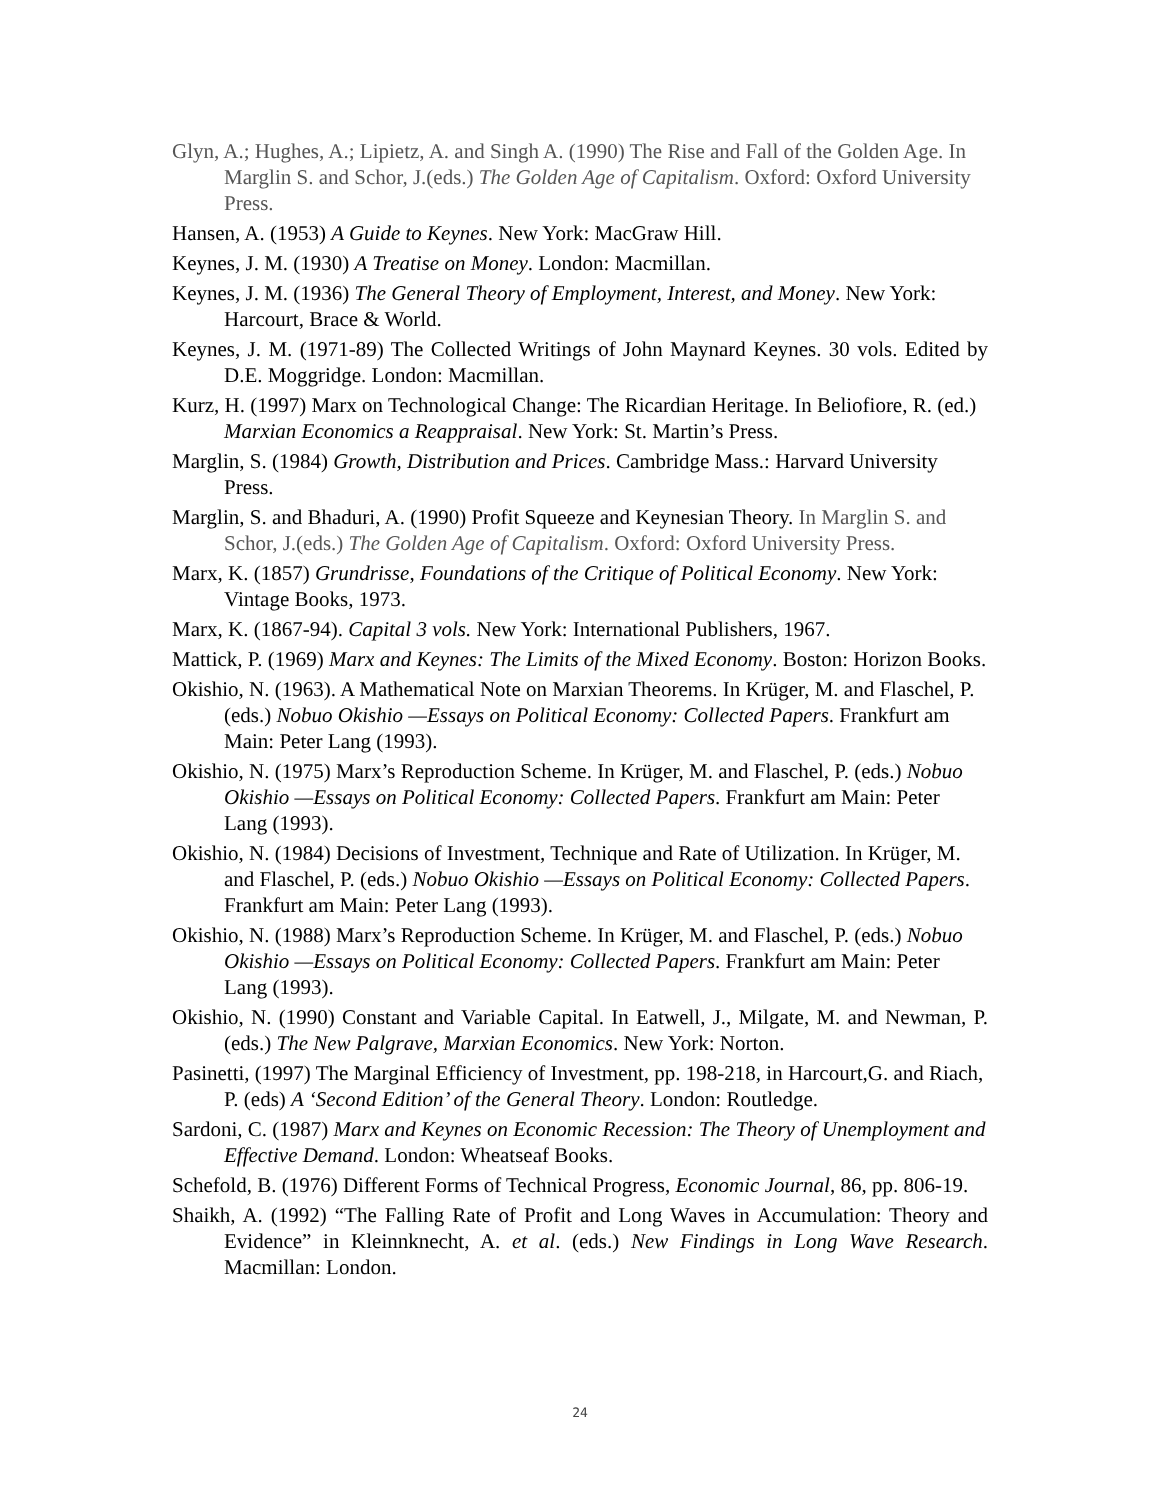Glyn, A.; Hughes, A.; Lipietz, A. and Singh A. (1990) The Rise and Fall of the Golden Age. In Marglin S. and Schor, J.(eds.) The Golden Age of Capitalism. Oxford: Oxford University Press.
Hansen, A. (1953) A Guide to Keynes. New York: MacGraw Hill.
Keynes, J. M. (1930) A Treatise on Money. London: Macmillan.
Keynes, J. M. (1936) The General Theory of Employment, Interest, and Money. New York: Harcourt, Brace & World.
Keynes, J. M. (1971-89) The Collected Writings of John Maynard Keynes. 30 vols. Edited by D.E. Moggridge. London: Macmillan.
Kurz, H. (1997) Marx on Technological Change: The Ricardian Heritage. In Beliofiore, R. (ed.) Marxian Economics a Reappraisal. New York: St. Martin’s Press.
Marglin, S. (1984) Growth, Distribution and Prices. Cambridge Mass.: Harvard University Press.
Marglin, S. and Bhaduri, A. (1990) Profit Squeeze and Keynesian Theory. In Marglin S. and Schor, J.(eds.) The Golden Age of Capitalism. Oxford: Oxford University Press.
Marx, K. (1857) Grundrisse, Foundations of the Critique of Political Economy. New York: Vintage Books, 1973.
Marx, K. (1867-94). Capital 3 vols. New York: International Publishers, 1967.
Mattick, P. (1969) Marx and Keynes: The Limits of the Mixed Economy. Boston: Horizon Books.
Okishio, N. (1963). A Mathematical Note on Marxian Theorems. In Krüger, M. and Flaschel, P. (eds.) Nobuo Okishio —Essays on Political Economy: Collected Papers. Frankfurt am Main: Peter Lang (1993).
Okishio, N. (1975) Marx’s Reproduction Scheme. In Krüger, M. and Flaschel, P. (eds.) Nobuo Okishio —Essays on Political Economy: Collected Papers. Frankfurt am Main: Peter Lang (1993).
Okishio, N. (1984) Decisions of Investment, Technique and Rate of Utilization. In Krüger, M. and Flaschel, P. (eds.) Nobuo Okishio —Essays on Political Economy: Collected Papers. Frankfurt am Main: Peter Lang (1993).
Okishio, N. (1988) Marx’s Reproduction Scheme. In Krüger, M. and Flaschel, P. (eds.) Nobuo Okishio —Essays on Political Economy: Collected Papers. Frankfurt am Main: Peter Lang (1993).
Okishio, N. (1990) Constant and Variable Capital. In Eatwell, J., Milgate, M. and Newman, P. (eds.) The New Palgrave, Marxian Economics. New York: Norton.
Pasinetti, (1997) The Marginal Efficiency of Investment, pp. 198-218, in Harcourt,G. and Riach, P. (eds) A ‘Second Edition’ of the General Theory. London: Routledge.
Sardoni, C. (1987) Marx and Keynes on Economic Recession: The Theory of Unemployment and Effective Demand. London: Wheatseaf Books.
Schefold, B. (1976) Different Forms of Technical Progress, Economic Journal, 86, pp. 806-19.
Shaikh, A. (1992) “The Falling Rate of Profit and Long Waves in Accumulation: Theory and Evidence” in Kleinnknecht, A. et al. (eds.) New Findings in Long Wave Research. Macmillan: London.
24